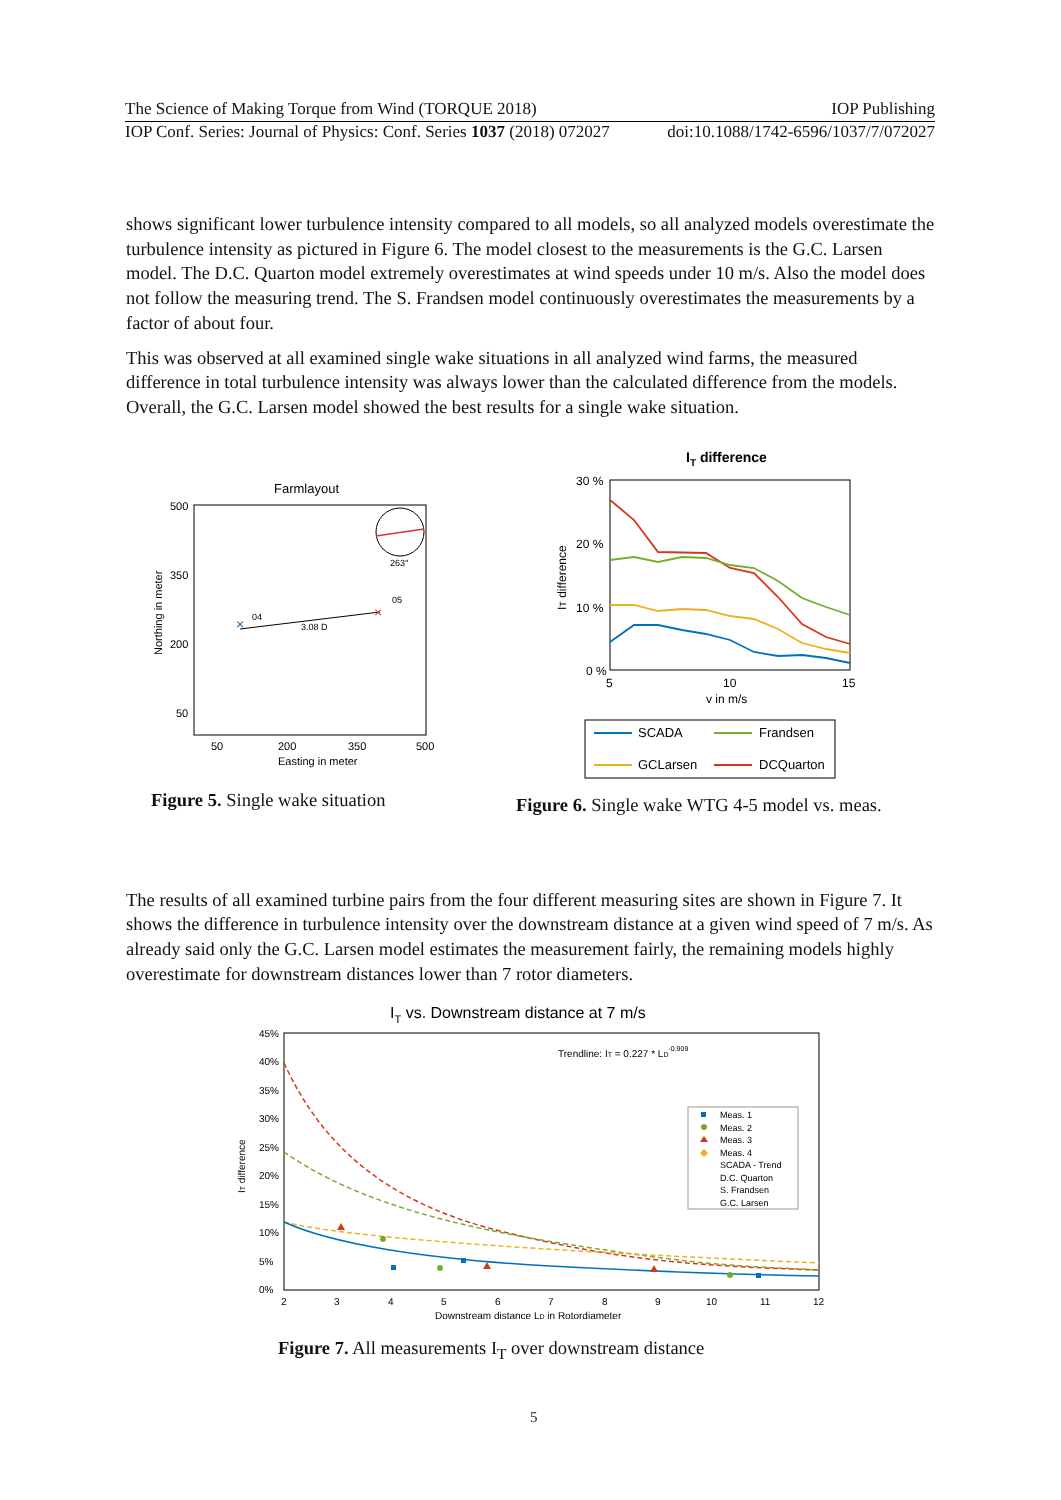The Science of Making Torque from Wind (TORQUE 2018) IOP Publishing
IOP Conf. Series: Journal of Physics: Conf. Series 1037 (2018) 072027 doi:10.1088/1742-6596/1037/7/072027
shows significant lower turbulence intensity compared to all models, so all analyzed models overestimate the turbulence intensity as pictured in Figure 6. The model closest to the measurements is the G.C. Larsen model. The D.C. Quarton model extremely overestimates at wind speeds under 10 m/s. Also the model does not follow the measuring trend. The S. Frandsen model continuously overestimates the measurements by a factor of about four.
This was observed at all examined single wake situations in all analyzed wind farms, the measured difference in total turbulence intensity was always lower than the calculated difference from the models. Overall, the G.C. Larsen model showed the best results for a single wake situation.
Farmlayout
500
350
200
50
50
200
350
500
Easting in meter
Northing in meter
263°
×
×
04
05
3.08 D
Figure 5. Single wake situation
IT difference
30 %
20 %
10 %
0 %
5
10
15
v in m/s
IT difference
SCADA
Frandsen
GCLarsen
DCQuarton
Figure 6. Single wake WTG 4-5 model vs. meas.
The results of all examined turbine pairs from the four different measuring sites are shown in Figure 7. It shows the difference in turbulence intensity over the downstream distance at a given wind speed of 7 m/s. As already said only the G.C. Larsen model estimates the measurement fairly, the remaining models highly overestimate for downstream distances lower than 7 rotor diameters.
IT vs. Downstream distance at 7 m/s
45%
40%
35%
30%
25%
20%
15%
10%
5%
0%
2
3
4
5
6
7
8
9
10
11
12
Downstream distance LD in Rotordiameter
Trendline: IT = 0.227 * LD-0.909
IT difference
Meas. 1
Meas. 2
Meas. 3
Meas. 4
SCADA - Trend
D.C. Quarton
S. Frandsen
G.C. Larsen
Figure 7. All measurements I<sub>T</sub> over downstream distance
5